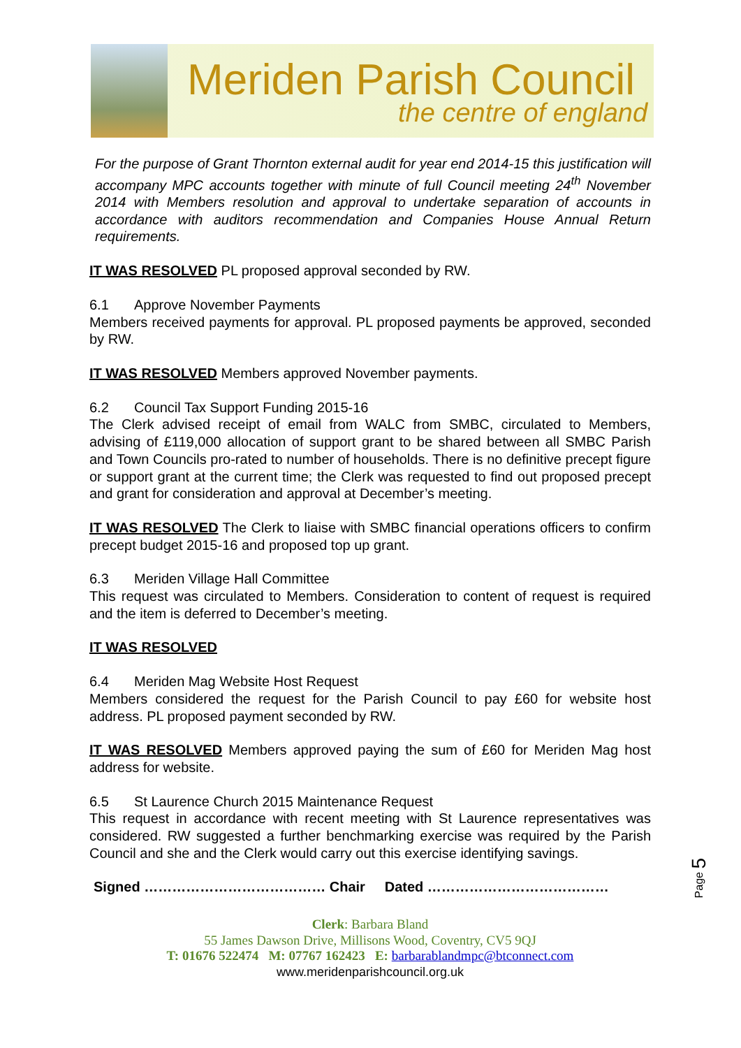Meriden Parish Council
the centre of england
For the purpose of Grant Thornton external audit for year end 2014-15 this justification will accompany MPC accounts together with minute of full Council meeting 24<sup>th</sup> November 2014 with Members resolution and approval to undertake separation of accounts in accordance with auditors recommendation and Companies House Annual Return requirements.
IT WAS RESOLVED PL proposed approval seconded by RW.
6.1 Approve November Payments
Members received payments for approval. PL proposed payments be approved, seconded by RW.
IT WAS RESOLVED Members approved November payments.
6.2 Council Tax Support Funding 2015-16
The Clerk advised receipt of email from WALC from SMBC, circulated to Members, advising of £119,000 allocation of support grant to be shared between all SMBC Parish and Town Councils pro-rated to number of households. There is no definitive precept figure or support grant at the current time; the Clerk was requested to find out proposed precept and grant for consideration and approval at December’s meeting.
IT WAS RESOLVED The Clerk to liaise with SMBC financial operations officers to confirm precept budget 2015-16 and proposed top up grant.
6.3 Meriden Village Hall Committee
This request was circulated to Members. Consideration to content of request is required and the item is deferred to December’s meeting.
IT WAS RESOLVED
6.4 Meriden Mag Website Host Request
Members considered the request for the Parish Council to pay £60 for website host address. PL proposed payment seconded by RW.
IT WAS RESOLVED Members approved paying the sum of £60 for Meriden Mag host address for website.
6.5 St Laurence Church 2015 Maintenance Request
This request in accordance with recent meeting with St Laurence representatives was considered. RW suggested a further benchmarking exercise was required by the Parish Council and she and the Clerk would carry out this exercise identifying savings.
Signed ………………………………… Chair Dated …………………………………
Clerk: Barbara Bland
55 James Dawson Drive, Millisons Wood, Coventry, CV5 9QJ
T: 01676 522474 M: 07767 162423 E: barbarablandmpc@btconnect.com
www.meridenparishcouncil.org.uk
Page 5